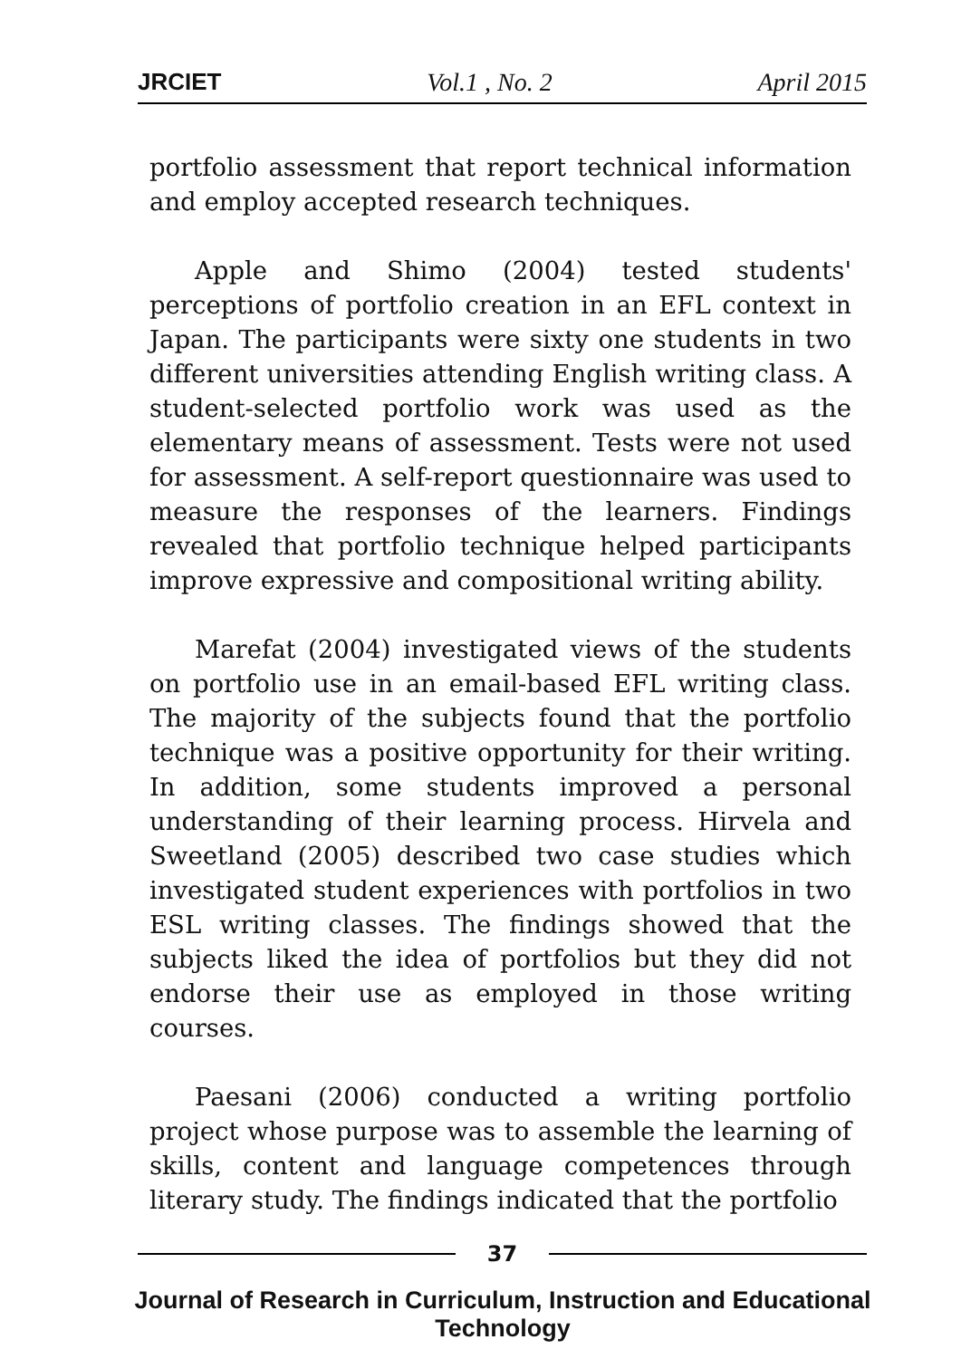JRCIET Vol.1 , No. 2 April 2015
portfolio assessment that report technical information and employ accepted research techniques.
Apple and Shimo (2004) tested students' perceptions of portfolio creation in an EFL context in Japan. The participants were sixty one students in two different universities attending English writing class. A student-selected portfolio work was used as the elementary means of assessment. Tests were not used for assessment. A self-report questionnaire was used to measure the responses of the learners. Findings revealed that portfolio technique helped participants improve expressive and compositional writing ability.
Marefat (2004) investigated views of the students on portfolio use in an email-based EFL writing class. The majority of the subjects found that the portfolio technique was a positive opportunity for their writing. In addition, some students improved a personal understanding of their learning process. Hirvela and Sweetland (2005) described two case studies which investigated student experiences with portfolios in two ESL writing classes. The findings showed that the subjects liked the idea of portfolios but they did not endorse their use as employed in those writing courses.
Paesani (2006) conducted a writing portfolio project whose purpose was to assemble the learning of skills, content and language competences through literary study. The findings indicated that the portfolio
37
Journal of Research in Curriculum, Instruction and Educational Technology